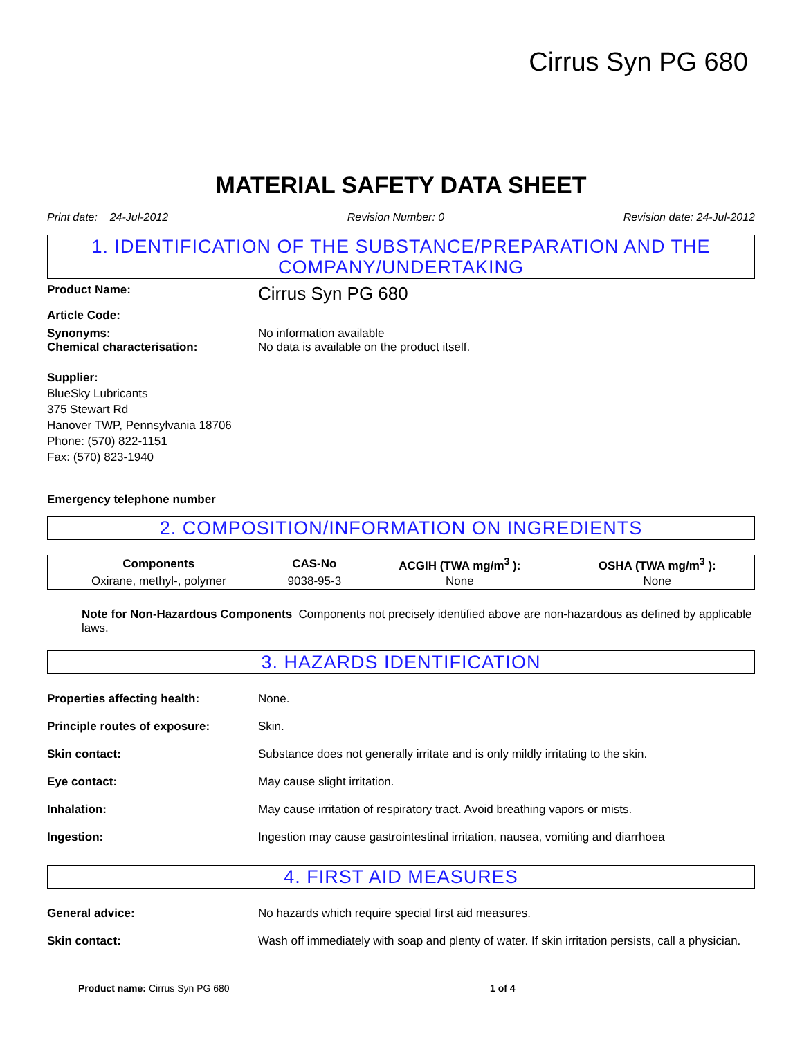Cirrus Syn PG 680
MATERIAL SAFETY DATA SHEET
Print date: 24-Jul-2012 Revision Number: 0 Revision date: 24-Jul-2012
1. IDENTIFICATION OF THE SUBSTANCE/PREPARATION AND THE COMPANY/UNDERTAKING
Product Name:
Cirrus Syn PG 680
Article Code:
Synonyms: No information available
Chemical characterisation: No data is available on the product itself.
Supplier:
BlueSky Lubricants
375 Stewart Rd
Hanover TWP, Pennsylvania 18706
Phone: (570) 822-1151
Fax: (570) 823-1940
Emergency telephone number
2. COMPOSITION/INFORMATION ON INGREDIENTS
| Components | CAS-No | ACGIH (TWA mg/m<sup>3</sup> ): | OSHA (TWA mg/m<sup>3</sup> ): |
| --- | --- | --- | --- |
| Oxirane, methyl-, polymer | 9038-95-3 | None | None |
Note for Non-Hazardous Components Components not precisely identified above are non-hazardous as defined by applicable laws.
3. HAZARDS IDENTIFICATION
Properties affecting health: None.
Principle routes of exposure: Skin.
Skin contact: Substance does not generally irritate and is only mildly irritating to the skin.
Eye contact: May cause slight irritation.
Inhalation: May cause irritation of respiratory tract. Avoid breathing vapors or mists.
Ingestion: Ingestion may cause gastrointestinal irritation, nausea, vomiting and diarrhoea
4. FIRST AID MEASURES
General advice: No hazards which require special first aid measures.
Skin contact: Wash off immediately with soap and plenty of water. If skin irritation persists, call a physician.
Product name: Cirrus Syn PG 680 1 of 4